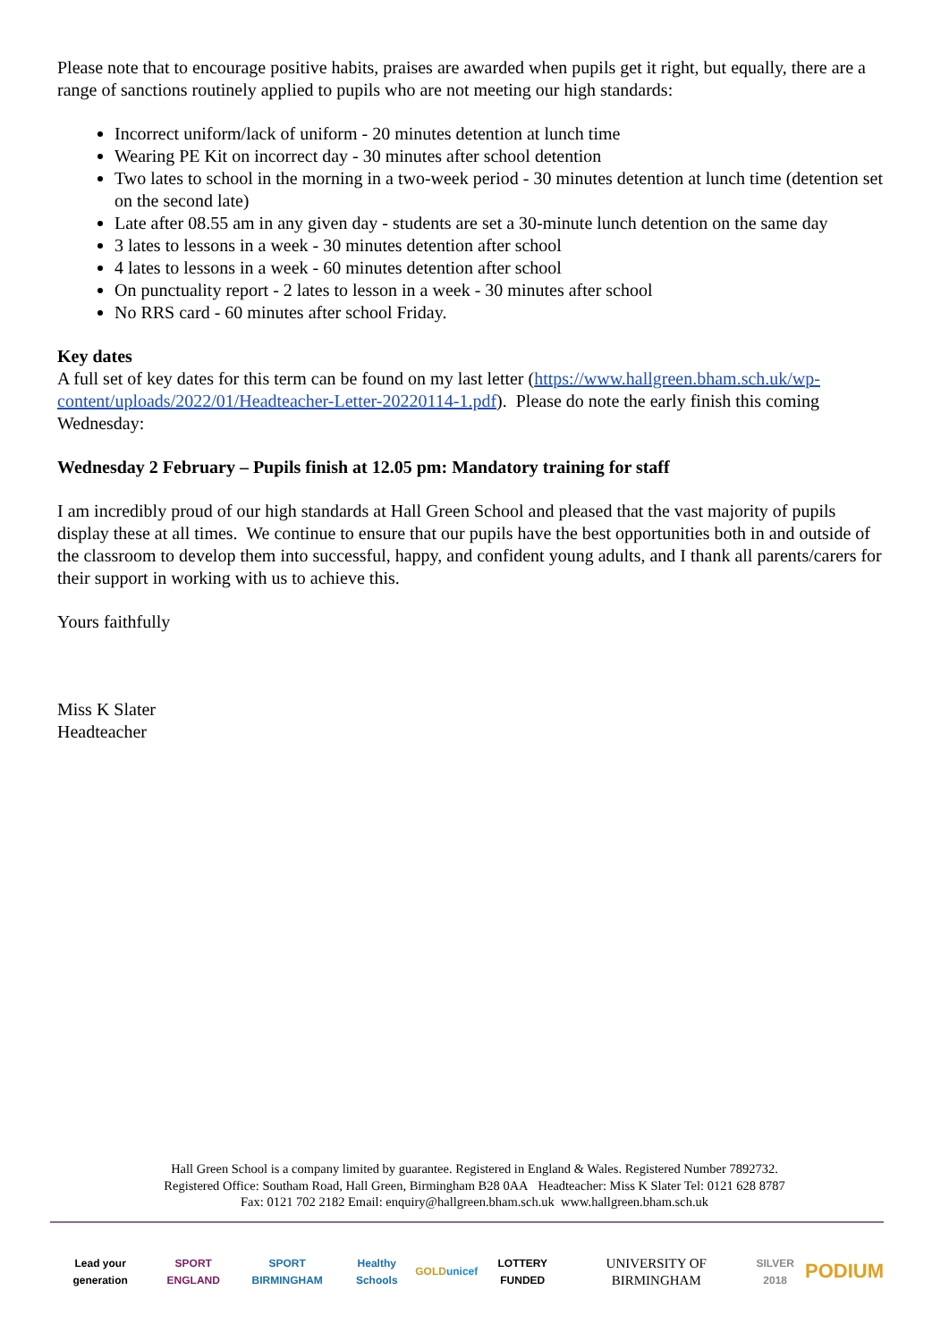Please note that to encourage positive habits, praises are awarded when pupils get it right, but equally, there are a range of sanctions routinely applied to pupils who are not meeting our high standards:
Incorrect uniform/lack of uniform - 20 minutes detention at lunch time
Wearing PE Kit on incorrect day - 30 minutes after school detention
Two lates to school in the morning in a two-week period - 30 minutes detention at lunch time (detention set on the second late)
Late after 08.55 am in any given day - students are set a 30-minute lunch detention on the same day
3 lates to lessons in a week - 30 minutes detention after school
4 lates to lessons in a week - 60 minutes detention after school
On punctuality report - 2 lates to lesson in a week - 30 minutes after school
No RRS card - 60 minutes after school Friday.
Key dates
A full set of key dates for this term can be found on my last letter (https://www.hallgreen.bham.sch.uk/wp-content/uploads/2022/01/Headteacher-Letter-20220114-1.pdf). Please do note the early finish this coming Wednesday:
Wednesday 2 February – Pupils finish at 12.05 pm: Mandatory training for staff
I am incredibly proud of our high standards at Hall Green School and pleased that the vast majority of pupils display these at all times. We continue to ensure that our pupils have the best opportunities both in and outside of the classroom to develop them into successful, happy, and confident young adults, and I thank all parents/carers for their support in working with us to achieve this.
Yours faithfully
Miss K Slater
Headteacher
Hall Green School is a company limited by guarantee. Registered in England & Wales. Registered Number 7892732.
Registered Office: Southam Road, Hall Green, Birmingham B28 0AA Headteacher: Miss K Slater Tel: 0121 628 8787
Fax: 0121 702 2182 Email: enquiry@hallgreen.bham.sch.uk www.hallgreen.bham.sch.uk
Lead your generation SPORT ENGLAND SPORT BIRMINGHAM Healthy Schools GOLD unicef LOTTERY FUNDED UNIVERSITY OF BIRMINGHAM SILVER 2018 PODIUM